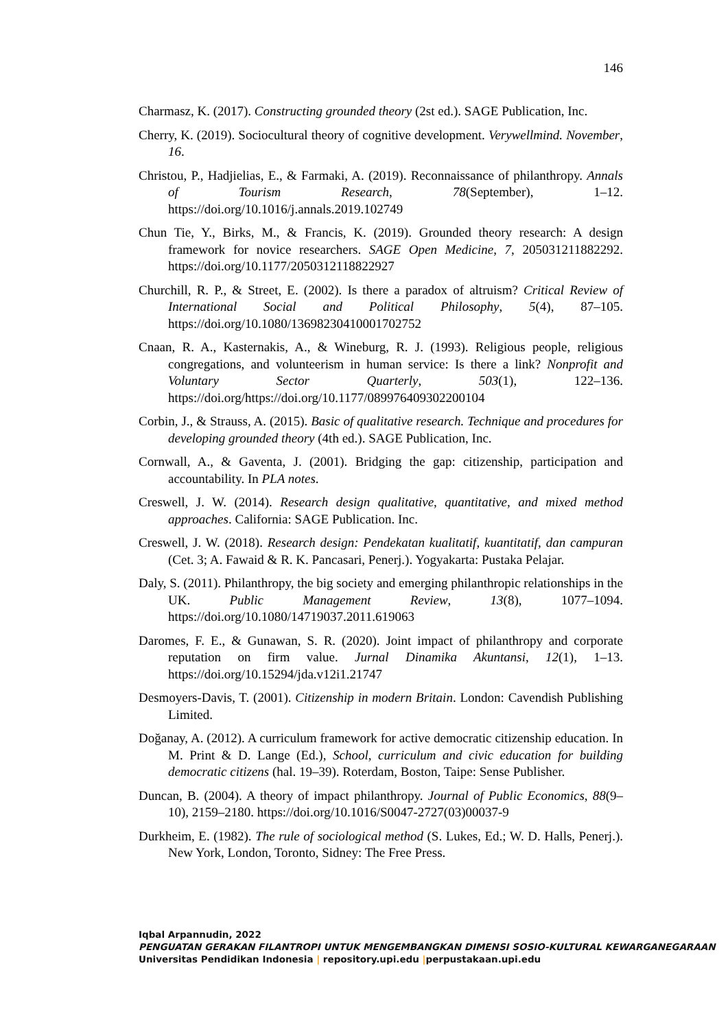146
Charmasz, K. (2017). Constructing grounded theory (2st ed.). SAGE Publication, Inc.
Cherry, K. (2019). Sociocultural theory of cognitive development. Verywellmind. November, 16.
Christou, P., Hadjielias, E., & Farmaki, A. (2019). Reconnaissance of philanthropy. Annals of Tourism Research, 78(September), 1–12. https://doi.org/10.1016/j.annals.2019.102749
Chun Tie, Y., Birks, M., & Francis, K. (2019). Grounded theory research: A design framework for novice researchers. SAGE Open Medicine, 7, 205031211882292. https://doi.org/10.1177/2050312118822927
Churchill, R. P., & Street, E. (2002). Is there a paradox of altruism? Critical Review of International Social and Political Philosophy, 5(4), 87–105. https://doi.org/10.1080/13698230410001702752
Cnaan, R. A., Kasternakis, A., & Wineburg, R. J. (1993). Religious people, religious congregations, and volunteerism in human service: Is there a link? Nonprofit and Voluntary Sector Quarterly, 503(1), 122–136. https://doi.org/https://doi.org/10.1177/089976409302200104
Corbin, J., & Strauss, A. (2015). Basic of qualitative research. Technique and procedures for developing grounded theory (4th ed.). SAGE Publication, Inc.
Cornwall, A., & Gaventa, J. (2001). Bridging the gap: citizenship, participation and accountability. In PLA notes.
Creswell, J. W. (2014). Research design qualitative, quantitative, and mixed method approaches. California: SAGE Publication. Inc.
Creswell, J. W. (2018). Research design: Pendekatan kualitatif, kuantitatif, dan campuran (Cet. 3; A. Fawaid & R. K. Pancasari, Penerj.). Yogyakarta: Pustaka Pelajar.
Daly, S. (2011). Philanthropy, the big society and emerging philanthropic relationships in the UK. Public Management Review, 13(8), 1077–1094. https://doi.org/10.1080/14719037.2011.619063
Daromes, F. E., & Gunawan, S. R. (2020). Joint impact of philanthropy and corporate reputation on firm value. Jurnal Dinamika Akuntansi, 12(1), 1–13. https://doi.org/10.15294/jda.v12i1.21747
Desmoyers-Davis, T. (2001). Citizenship in modern Britain. London: Cavendish Publishing Limited.
Doğanay, A. (2012). A curriculum framework for active democratic citizenship education. In M. Print & D. Lange (Ed.), School, curriculum and civic education for building democratic citizens (hal. 19–39). Roterdam, Boston, Taipe: Sense Publisher.
Duncan, B. (2004). A theory of impact philanthropy. Journal of Public Economics, 88(9–10), 2159–2180. https://doi.org/10.1016/S0047-2727(03)00037-9
Durkheim, E. (1982). The rule of sociological method (S. Lukes, Ed.; W. D. Halls, Penerj.). New York, London, Toronto, Sidney: The Free Press.
Iqbal Arpannudin, 2022
PENGUATAN GERAKAN FILANTROPI UNTUK MENGEMBANGKAN DIMENSI SOSIO-KULTURAL KEWARGANEGARAAN
Universitas Pendidikan Indonesia | repository.upi.edu |perpustakaan.upi.edu